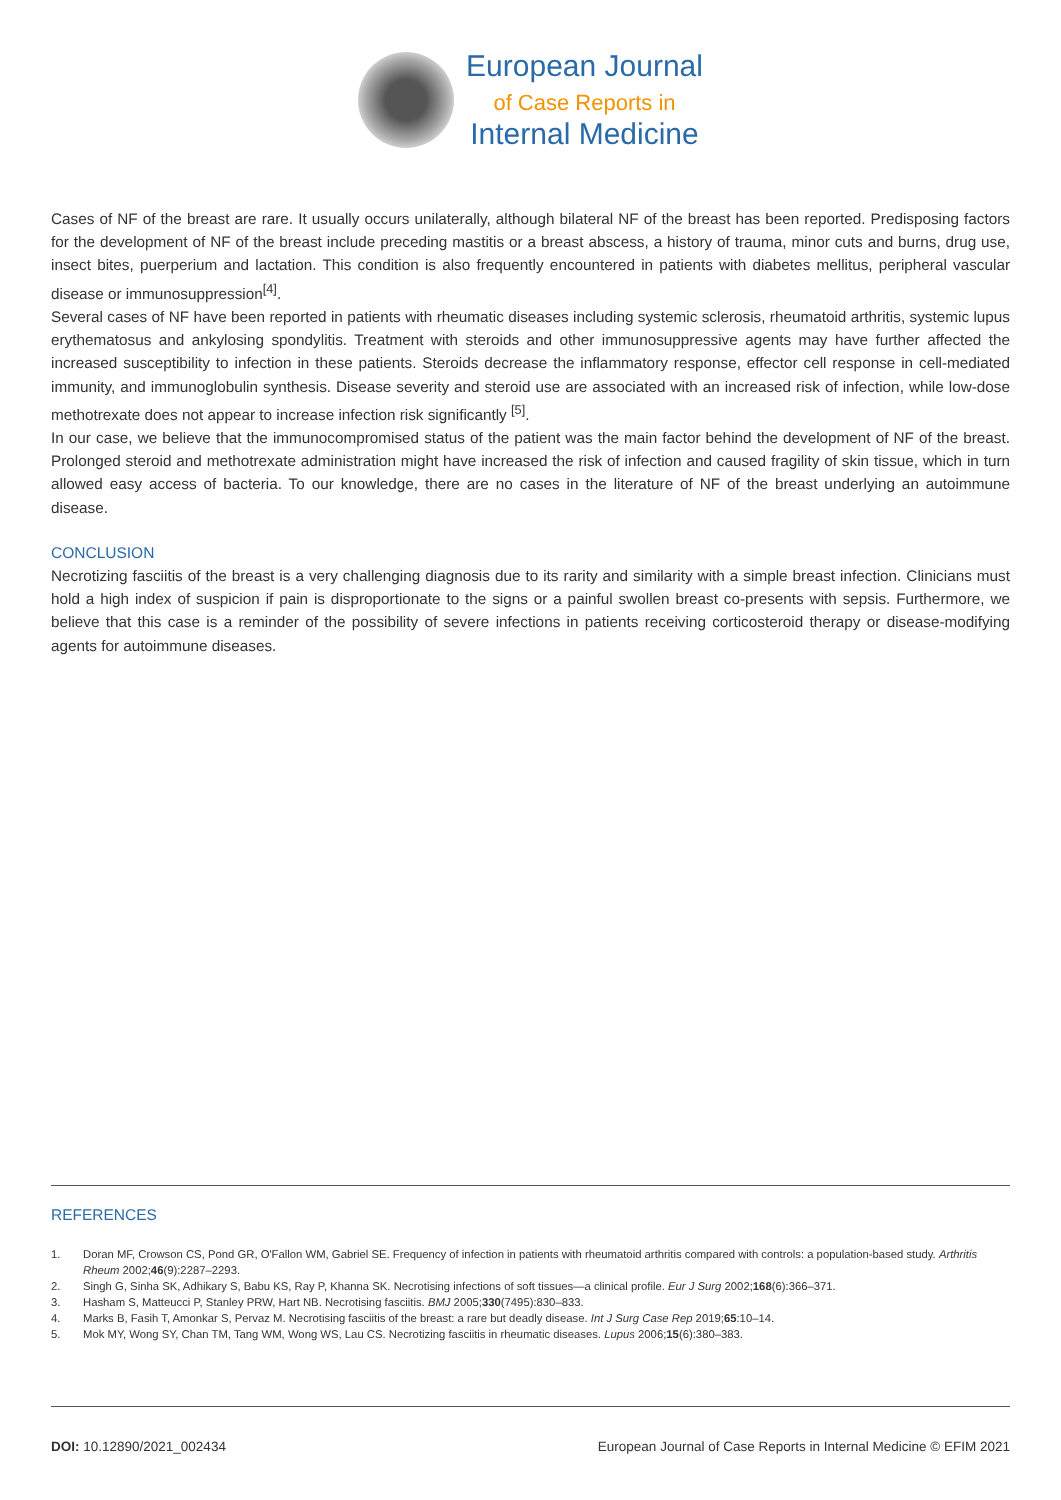European Journal
of Case Reports in
Internal Medicine
Cases of NF of the breast are rare. It usually occurs unilaterally, although bilateral NF of the breast has been reported. Predisposing factors for the development of NF of the breast include preceding mastitis or a breast abscess, a history of trauma, minor cuts and burns, drug use, insect bites, puerperium and lactation. This condition is also frequently encountered in patients with diabetes mellitus, peripheral vascular disease or immunosuppression<sup>[4]</sup>.
Several cases of NF have been reported in patients with rheumatic diseases including systemic sclerosis, rheumatoid arthritis, systemic lupus erythematosus and ankylosing spondylitis. Treatment with steroids and other immunosuppressive agents may have further affected the increased susceptibility to infection in these patients. Steroids decrease the inflammatory response, effector cell response in cell-mediated immunity, and immunoglobulin synthesis. Disease severity and steroid use are associated with an increased risk of infection, while low-dose methotrexate does not appear to increase infection risk significantly <sup>[5]</sup>.
In our case, we believe that the immunocompromised status of the patient was the main factor behind the development of NF of the breast. Prolonged steroid and methotrexate administration might have increased the risk of infection and caused fragility of skin tissue, which in turn allowed easy access of bacteria. To our knowledge, there are no cases in the literature of NF of the breast underlying an autoimmune disease.
CONCLUSION
Necrotizing fasciitis of the breast is a very challenging diagnosis due to its rarity and similarity with a simple breast infection. Clinicians must hold a high index of suspicion if pain is disproportionate to the signs or a painful swollen breast co-presents with sepsis. Furthermore, we believe that this case is a reminder of the possibility of severe infections in patients receiving corticosteroid therapy or disease-modifying agents for autoimmune diseases.
REFERENCES
1. Doran MF, Crowson CS, Pond GR, O'Fallon WM, Gabriel SE. Frequency of infection in patients with rheumatoid arthritis compared with controls: a population-based study. Arthritis Rheum 2002;46(9):2287–2293.
2. Singh G, Sinha SK, Adhikary S, Babu KS, Ray P, Khanna SK. Necrotising infections of soft tissues—a clinical profile. Eur J Surg 2002;168(6):366–371.
3. Hasham S, Matteucci P, Stanley PRW, Hart NB. Necrotising fasciitis. BMJ 2005;330(7495):830–833.
4. Marks B, Fasih T, Amonkar S, Pervaz M. Necrotising fasciitis of the breast: a rare but deadly disease. Int J Surg Case Rep 2019;65:10–14.
5. Mok MY, Wong SY, Chan TM, Tang WM, Wong WS, Lau CS. Necrotizing fasciitis in rheumatic diseases. Lupus 2006;15(6):380–383.
DOI: 10.12890/2021_002434 European Journal of Case Reports in Internal Medicine © EFIM 2021